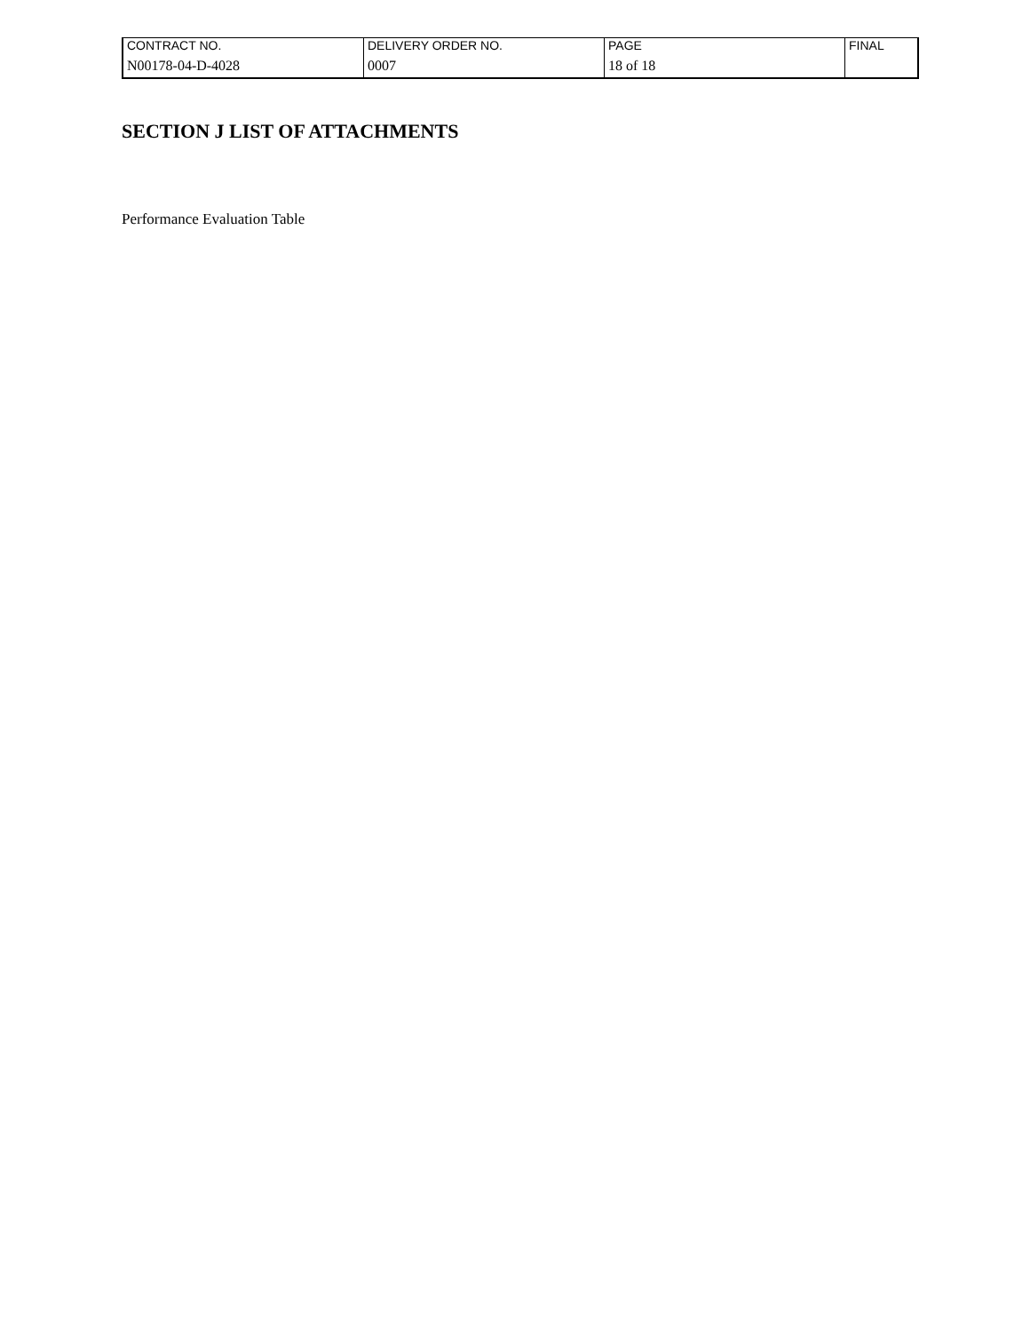| CONTRACT NO. | DELIVERY ORDER NO. | PAGE | FINAL |
| N00178-04-D-4028 | 0007 | 18 of 18 | |
SECTION J LIST OF ATTACHMENTS
Performance Evaluation Table